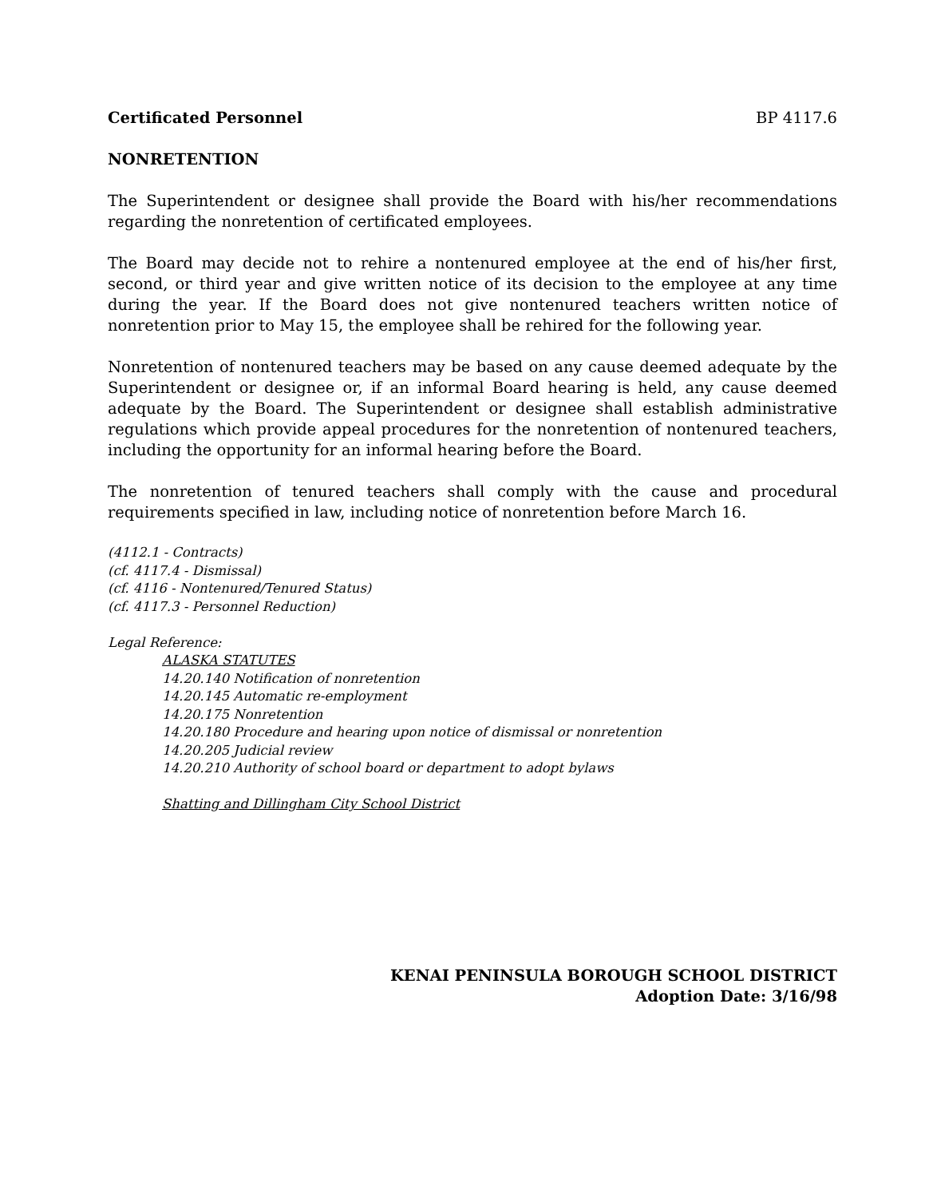Certificated Personnel BP 4117.6
NONRETENTION
The Superintendent or designee shall provide the Board with his/her recommendations regarding the nonretention of certificated employees.
The Board may decide not to rehire a nontenured employee at the end of his/her first, second, or third year and give written notice of its decision to the employee at any time during the year. If the Board does not give nontenured teachers written notice of nonretention prior to May 15, the employee shall be rehired for the following year.
Nonretention of nontenured teachers may be based on any cause deemed adequate by the Superintendent or designee or, if an informal Board hearing is held, any cause deemed adequate by the Board. The Superintendent or designee shall establish administrative regulations which provide appeal procedures for the nonretention of nontenured teachers, including the opportunity for an informal hearing before the Board.
The nonretention of tenured teachers shall comply with the cause and procedural requirements specified in law, including notice of nonretention before March 16.
(4112.1 - Contracts)
(cf. 4117.4 - Dismissal)
(cf. 4116 - Nontenured/Tenured Status)
(cf. 4117.3 - Personnel Reduction)
Legal Reference:
ALASKA STATUTES
14.20.140 Notification of nonretention
14.20.145 Automatic re-employment
14.20.175 Nonretention
14.20.180 Procedure and hearing upon notice of dismissal or nonretention
14.20.205 Judicial review
14.20.210 Authority of school board or department to adopt bylaws
Shatting and Dillingham City School District
KENAI PENINSULA BOROUGH SCHOOL DISTRICT
Adoption Date: 3/16/98